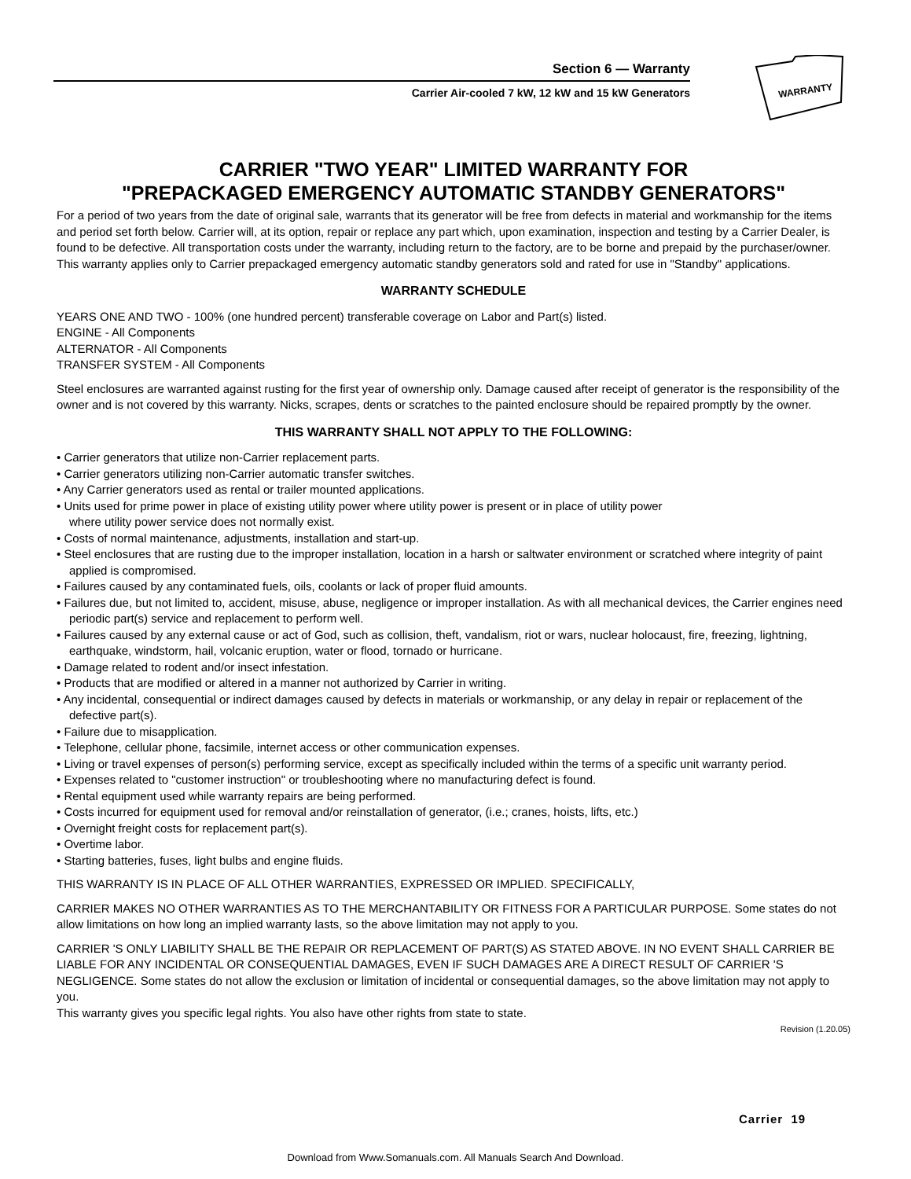Section 6 — Warranty
Carrier Air-cooled 7 kW, 12 kW and 15 kW Generators
WARRANTY
CARRIER "TWO YEAR" LIMITED WARRANTY FOR
"PREPACKAGED EMERGENCY AUTOMATIC STANDBY GENERATORS"
For a period of two years from the date of original sale, warrants that its generator will be free from defects in material and workmanship for the items and period set forth below. Carrier will, at its option, repair or replace any part which, upon examination, inspection and testing by a Carrier Dealer, is found to be defective. All transportation costs under the warranty, including return to the factory, are to be borne and prepaid by the purchaser/owner. This warranty applies only to Carrier prepackaged emergency automatic standby generators sold and rated for use in "Standby" applications.
WARRANTY SCHEDULE
YEARS ONE AND TWO - 100% (one hundred percent) transferable coverage on Labor and Part(s) listed.
ENGINE - All Components
ALTERNATOR - All Components
TRANSFER SYSTEM - All Components
Steel enclosures are warranted against rusting for the first year of ownership only. Damage caused after receipt of generator is the responsibility of the owner and is not covered by this warranty. Nicks, scrapes, dents or scratches to the painted enclosure should be repaired promptly by the owner.
THIS WARRANTY SHALL NOT APPLY TO THE FOLLOWING:
• Carrier generators that utilize non-Carrier replacement parts.
• Carrier generators utilizing non-Carrier automatic transfer switches.
• Any Carrier generators used as rental or trailer mounted applications.
• Units used for prime power in place of existing utility power where utility power is present or in place of utility power
where utility power service does not normally exist.
• Costs of normal maintenance, adjustments, installation and start-up.
• Steel enclosures that are rusting due to the improper installation, location in a harsh or saltwater environment or scratched where integrity of paint applied is compromised.
• Failures caused by any contaminated fuels, oils, coolants or lack of proper fluid amounts.
• Failures due, but not limited to, accident, misuse, abuse, negligence or improper installation. As with all mechanical devices, the Carrier engines need periodic part(s) service and replacement to perform well.
• Failures caused by any external cause or act of God, such as collision, theft, vandalism, riot or wars, nuclear holocaust, fire, freezing, lightning, earthquake, windstorm, hail, volcanic eruption, water or flood, tornado or hurricane.
• Damage related to rodent and/or insect infestation.
• Products that are modified or altered in a manner not authorized by Carrier in writing.
• Any incidental, consequential or indirect damages caused by defects in materials or workmanship, or any delay in repair or replacement of the defective part(s).
• Failure due to misapplication.
• Telephone, cellular phone, facsimile, internet access or other communication expenses.
• Living or travel expenses of person(s) performing service, except as specifically included within the terms of a specific unit warranty period.
• Expenses related to "customer instruction" or troubleshooting where no manufacturing defect is found.
• Rental equipment used while warranty repairs are being performed.
• Costs incurred for equipment used for removal and/or reinstallation of generator, (i.e.; cranes, hoists, lifts, etc.)
• Overnight freight costs for replacement part(s).
• Overtime labor.
• Starting batteries, fuses, light bulbs and engine fluids.
THIS WARRANTY IS IN PLACE OF ALL OTHER WARRANTIES, EXPRESSED OR IMPLIED. SPECIFICALLY,
CARRIER MAKES NO OTHER WARRANTIES AS TO THE MERCHANTABILITY OR FITNESS FOR A PARTICULAR PURPOSE. Some states do not allow limitations on how long an implied warranty lasts, so the above limitation may not apply to you.
CARRIER 'S ONLY LIABILITY SHALL BE THE REPAIR OR REPLACEMENT OF PART(S) AS STATED ABOVE. IN NO EVENT SHALL CARRIER BE LIABLE FOR ANY INCIDENTAL OR CONSEQUENTIAL DAMAGES, EVEN IF SUCH DAMAGES ARE A DIRECT RESULT OF CARRIER 'S NEGLIGENCE. Some states do not allow the exclusion or limitation of incidental or consequential damages, so the above limitation may not apply to you.
This warranty gives you specific legal rights. You also have other rights from state to state.
Revision (1.20.05)
Carrier 19
Download from Www.Somanuals.com. All Manuals Search And Download.